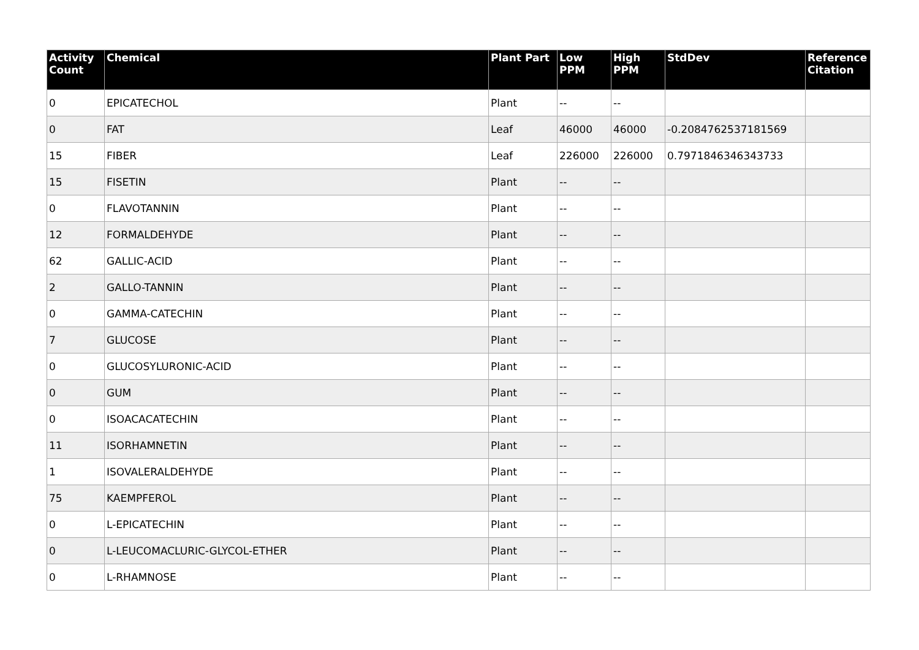| Activity Count | Chemical | Plant Part | Low PPM | High PPM | StdDev | Reference Citation |
| --- | --- | --- | --- | --- | --- | --- |
| 0 | EPICATECHOL | Plant | -- | -- | | |
| 0 | FAT | Leaf | 46000 | 46000 | -0.2084762537181569 | |
| 15 | FIBER | Leaf | 226000 | 226000 | 0.7971846346343733 | |
| 15 | FISETIN | Plant | -- | -- | | |
| 0 | FLAVOTANNIN | Plant | -- | -- | | |
| 12 | FORMALDEHYDE | Plant | -- | -- | | |
| 62 | GALLIC-ACID | Plant | -- | -- | | |
| 2 | GALLO-TANNIN | Plant | -- | -- | | |
| 0 | GAMMA-CATECHIN | Plant | -- | -- | | |
| 7 | GLUCOSE | Plant | -- | -- | | |
| 0 | GLUCOSYLURONIC-ACID | Plant | -- | -- | | |
| 0 | GUM | Plant | -- | -- | | |
| 0 | ISOACACATECHIN | Plant | -- | -- | | |
| 11 | ISORHAMNETIN | Plant | -- | -- | | |
| 1 | ISOVALERALDEHYDE | Plant | -- | -- | | |
| 75 | KAEMPFEROL | Plant | -- | -- | | |
| 0 | L-EPICATECHIN | Plant | -- | -- | | |
| 0 | L-LEUCOMACLURIC-GLYCOL-ETHER | Plant | -- | -- | | |
| 0 | L-RHAMNOSE | Plant | -- | -- | | |